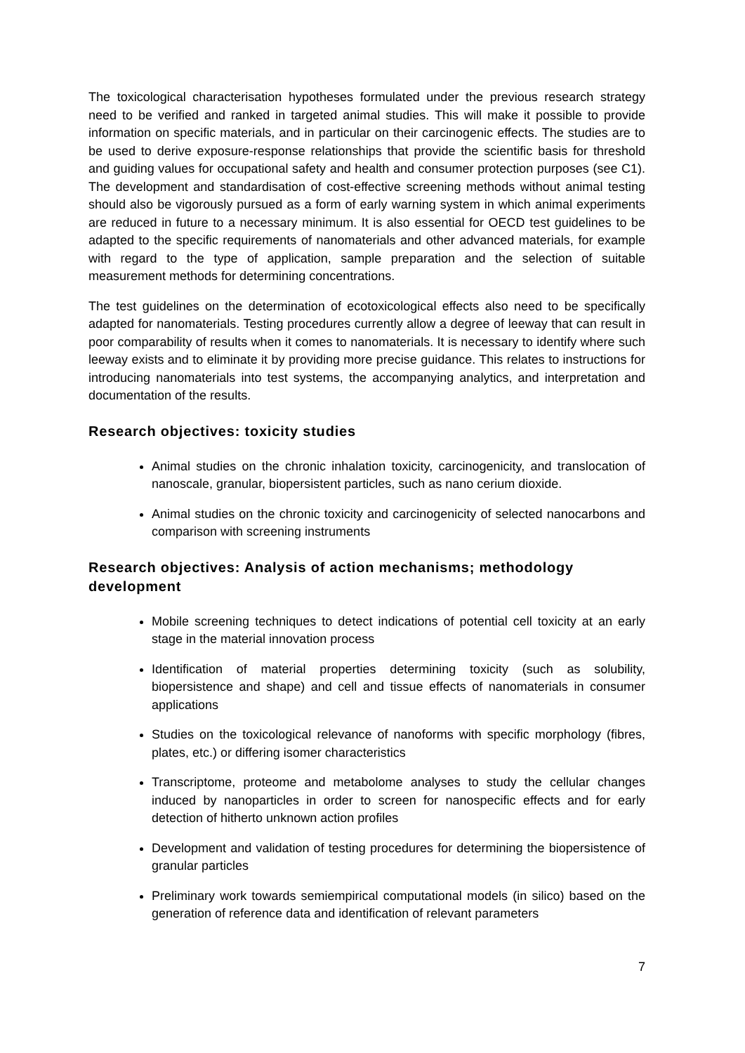The toxicological characterisation hypotheses formulated under the previous research strategy need to be verified and ranked in targeted animal studies. This will make it possible to provide information on specific materials, and in particular on their carcinogenic effects. The studies are to be used to derive exposure-response relationships that provide the scientific basis for threshold and guiding values for occupational safety and health and consumer protection purposes (see C1). The development and standardisation of cost-effective screening methods without animal testing should also be vigorously pursued as a form of early warning system in which animal experiments are reduced in future to a necessary minimum. It is also essential for OECD test guidelines to be adapted to the specific requirements of nanomaterials and other advanced materials, for example with regard to the type of application, sample preparation and the selection of suitable measurement methods for determining concentrations.
The test guidelines on the determination of ecotoxicological effects also need to be specifically adapted for nanomaterials. Testing procedures currently allow a degree of leeway that can result in poor comparability of results when it comes to nanomaterials. It is necessary to identify where such leeway exists and to eliminate it by providing more precise guidance. This relates to instructions for introducing nanomaterials into test systems, the accompanying analytics, and interpretation and documentation of the results.
Research objectives: toxicity studies
Animal studies on the chronic inhalation toxicity, carcinogenicity, and translocation of nanoscale, granular, biopersistent particles, such as nano cerium dioxide.
Animal studies on the chronic toxicity and carcinogenicity of selected nanocarbons and comparison with screening instruments
Research objectives: Analysis of action mechanisms; methodology development
Mobile screening techniques to detect indications of potential cell toxicity at an early stage in the material innovation process
Identification of material properties determining toxicity (such as solubility, biopersistence and shape) and cell and tissue effects of nanomaterials in consumer applications
Studies on the toxicological relevance of nanoforms with specific morphology (fibres, plates, etc.) or differing isomer characteristics
Transcriptome, proteome and metabolome analyses to study the cellular changes induced by nanoparticles in order to screen for nanospecific effects and for early detection of hitherto unknown action profiles
Development and validation of testing procedures for determining the biopersistence of granular particles
Preliminary work towards semiempirical computational models (in silico) based on the generation of reference data and identification of relevant parameters
7